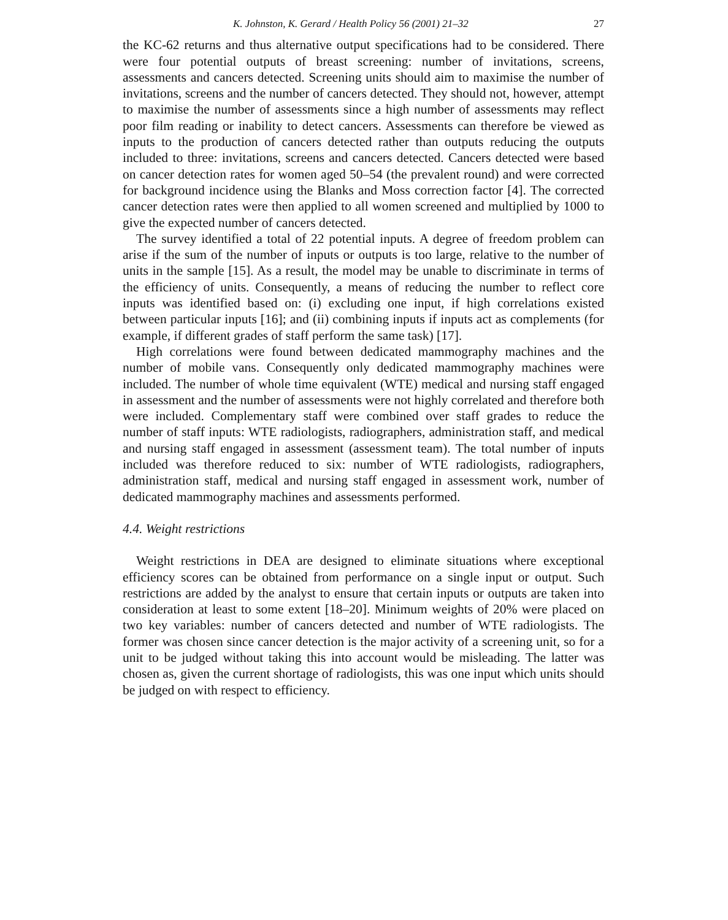K. Johnston, K. Gerard / Health Policy 56 (2001) 21–32 27
the KC-62 returns and thus alternative output specifications had to be considered. There were four potential outputs of breast screening: number of invitations, screens, assessments and cancers detected. Screening units should aim to maximise the number of invitations, screens and the number of cancers detected. They should not, however, attempt to maximise the number of assessments since a high number of assessments may reflect poor film reading or inability to detect cancers. Assessments can therefore be viewed as inputs to the production of cancers detected rather than outputs reducing the outputs included to three: invitations, screens and cancers detected. Cancers detected were based on cancer detection rates for women aged 50–54 (the prevalent round) and were corrected for background incidence using the Blanks and Moss correction factor [4]. The corrected cancer detection rates were then applied to all women screened and multiplied by 1000 to give the expected number of cancers detected.
The survey identified a total of 22 potential inputs. A degree of freedom problem can arise if the sum of the number of inputs or outputs is too large, relative to the number of units in the sample [15]. As a result, the model may be unable to discriminate in terms of the efficiency of units. Consequently, a means of reducing the number to reflect core inputs was identified based on: (i) excluding one input, if high correlations existed between particular inputs [16]; and (ii) combining inputs if inputs act as complements (for example, if different grades of staff perform the same task) [17].
High correlations were found between dedicated mammography machines and the number of mobile vans. Consequently only dedicated mammography machines were included. The number of whole time equivalent (WTE) medical and nursing staff engaged in assessment and the number of assessments were not highly correlated and therefore both were included. Complementary staff were combined over staff grades to reduce the number of staff inputs: WTE radiologists, radiographers, administration staff, and medical and nursing staff engaged in assessment (assessment team). The total number of inputs included was therefore reduced to six: number of WTE radiologists, radiographers, administration staff, medical and nursing staff engaged in assessment work, number of dedicated mammography machines and assessments performed.
4.4. Weight restrictions
Weight restrictions in DEA are designed to eliminate situations where exceptional efficiency scores can be obtained from performance on a single input or output. Such restrictions are added by the analyst to ensure that certain inputs or outputs are taken into consideration at least to some extent [18–20]. Minimum weights of 20% were placed on two key variables: number of cancers detected and number of WTE radiologists. The former was chosen since cancer detection is the major activity of a screening unit, so for a unit to be judged without taking this into account would be misleading. The latter was chosen as, given the current shortage of radiologists, this was one input which units should be judged on with respect to efficiency.